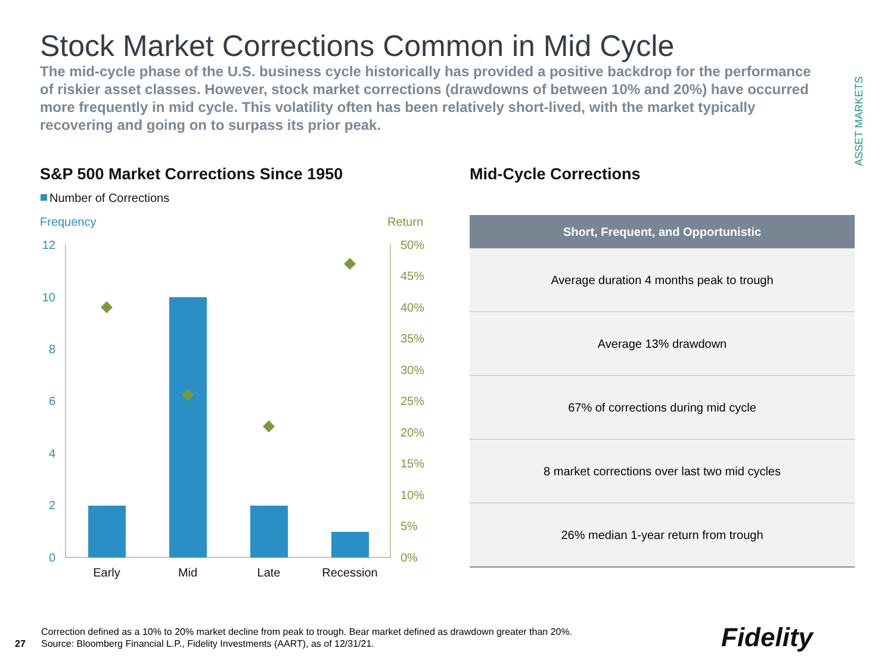Stock Market Corrections Common in Mid Cycle
The mid-cycle phase of the U.S. business cycle historically has provided a positive backdrop for the performance of riskier asset classes. However, stock market corrections (drawdowns of between 10% and 20%) have occurred more frequently in mid cycle. This volatility often has been relatively short-lived, with the market typically recovering and going on to surpass its prior peak.
ASSET MARKETS
S&P 500 Market Corrections Since 1950
Mid-Cycle Corrections
Number of Corrections
Frequency
Return
12
10
8
6
4
2
0
50%
45%
40%
35%
30%
25%
20%
15%
10%
5%
0%
Early
Mid
Late
Recession
| Short, Frequent, and Opportunistic |
| --- |
| Average duration 4 months peak to trough |
| Average 13% drawdown |
| 67% of corrections during mid cycle |
| 8 market corrections over last two mid cycles |
| 26% median 1-year return from trough |
27
Correction defined as a 10% to 20% market decline from peak to trough. Bear market defined as drawdown greater than 20%. Source: Bloomberg Financial L.P., Fidelity Investments (AART), as of 12/31/21.
Fidelity